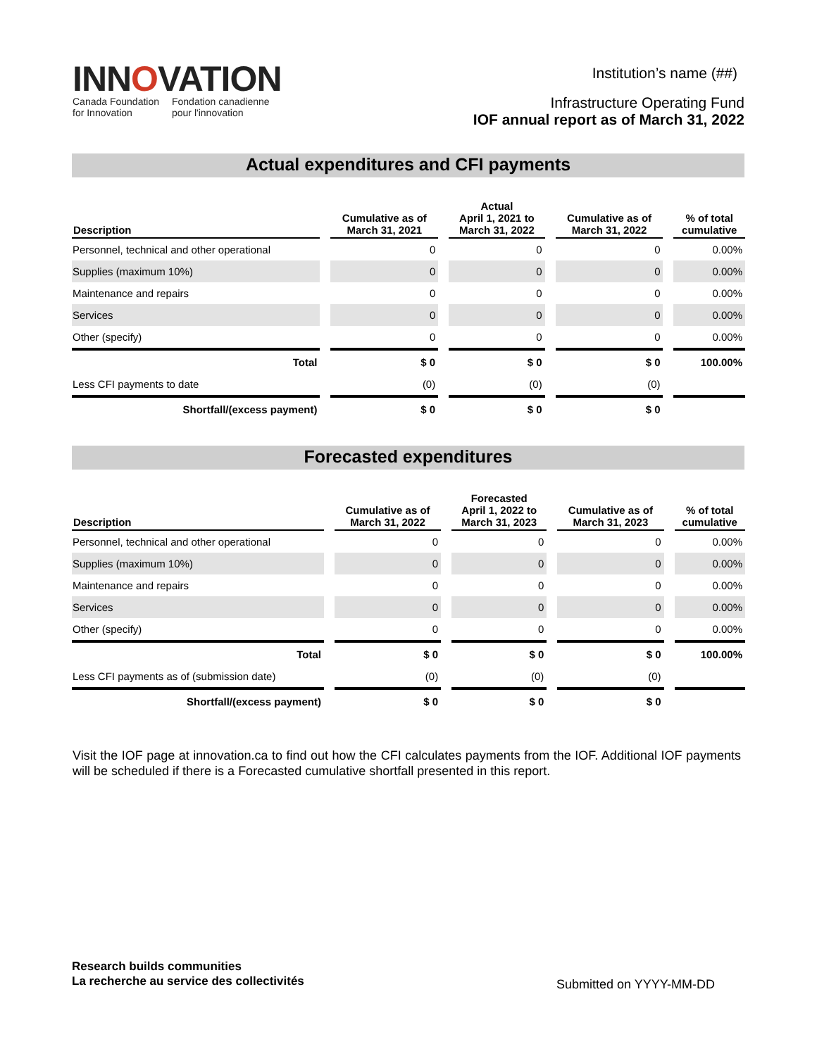INNOVATION
Canada Foundation
for Innovation
Fondation canadienne
pour l'innovation
Institution’s name (##)
Infrastructure Operating Fund
IOF annual report as of March 31, 2022
Actual expenditures and CFI payments
| Description | Cumulative as of March 31, 2021 | Actual April 1, 2021 to March 31, 2022 | Cumulative as of March 31, 2022 | % of total cumulative |
| --- | --- | --- | --- | --- |
| Personnel, technical and other operational | 0 | 0 | 0 | 0.00% |
| Supplies (maximum 10%) | 0 | 0 | 0 | 0.00% |
| Maintenance and repairs | 0 | 0 | 0 | 0.00% |
| Services | 0 | 0 | 0 | 0.00% |
| Other (specify) | 0 | 0 | 0 | 0.00% |
| Total | $ 0 | $ 0 | $ 0 | 100.00% |
| Less CFI payments to date | (0) | (0) | (0) | |
| Shortfall/(excess payment) | $ 0 | $ 0 | $ 0 | |
Forecasted expenditures
| Description | Cumulative as of March 31, 2022 | Forecasted April 1, 2022 to March 31, 2023 | Cumulative as of March 31, 2023 | % of total cumulative |
| --- | --- | --- | --- | --- |
| Personnel, technical and other operational | 0 | 0 | 0 | 0.00% |
| Supplies (maximum 10%) | 0 | 0 | 0 | 0.00% |
| Maintenance and repairs | 0 | 0 | 0 | 0.00% |
| Services | 0 | 0 | 0 | 0.00% |
| Other (specify) | 0 | 0 | 0 | 0.00% |
| Total | $ 0 | $ 0 | $ 0 | 100.00% |
| Less CFI payments as of (submission date) | (0) | (0) | (0) | |
| Shortfall/(excess payment) | $ 0 | $ 0 | $ 0 | |
Visit the IOF page at innovation.ca to find out how the CFI calculates payments from the IOF. Additional IOF payments will be scheduled if there is a Forecasted cumulative shortfall presented in this report.
Research builds communities
La recherche au service des collectivités
Submitted on YYYY-MM-DD